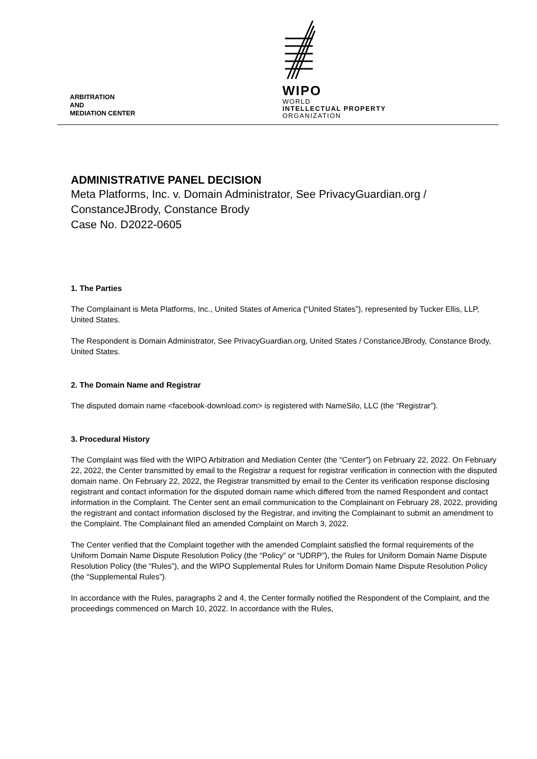ARBITRATION
AND
MEDIATION CENTER
WIPO
WORLD
INTELLECTUAL PROPERTY
ORGANIZATION
ADMINISTRATIVE PANEL DECISION
Meta Platforms, Inc. v. Domain Administrator, See PrivacyGuardian.org / ConstanceJBrody, Constance Brody
Case No. D2022-0605
1. The Parties
The Complainant is Meta Platforms, Inc., United States of America (“United States”), represented by Tucker Ellis, LLP, United States.
The Respondent is Domain Administrator, See PrivacyGuardian.org, United States / ConstanceJBrody, Constance Brody, United States.
2. The Domain Name and Registrar
The disputed domain name <facebook-download.com> is registered with NameSilo, LLC (the “Registrar”).
3. Procedural History
The Complaint was filed with the WIPO Arbitration and Mediation Center (the “Center”) on February 22, 2022. On February 22, 2022, the Center transmitted by email to the Registrar a request for registrar verification in connection with the disputed domain name. On February 22, 2022, the Registrar transmitted by email to the Center its verification response disclosing registrant and contact information for the disputed domain name which differed from the named Respondent and contact information in the Complaint. The Center sent an email communication to the Complainant on February 28, 2022, providing the registrant and contact information disclosed by the Registrar, and inviting the Complainant to submit an amendment to the Complaint. The Complainant filed an amended Complaint on March 3, 2022.
The Center verified that the Complaint together with the amended Complaint satisfied the formal requirements of the Uniform Domain Name Dispute Resolution Policy (the “Policy” or “UDRP”), the Rules for Uniform Domain Name Dispute Resolution Policy (the “Rules”), and the WIPO Supplemental Rules for Uniform Domain Name Dispute Resolution Policy (the “Supplemental Rules”).
In accordance with the Rules, paragraphs 2 and 4, the Center formally notified the Respondent of the Complaint, and the proceedings commenced on March 10, 2022. In accordance with the Rules,